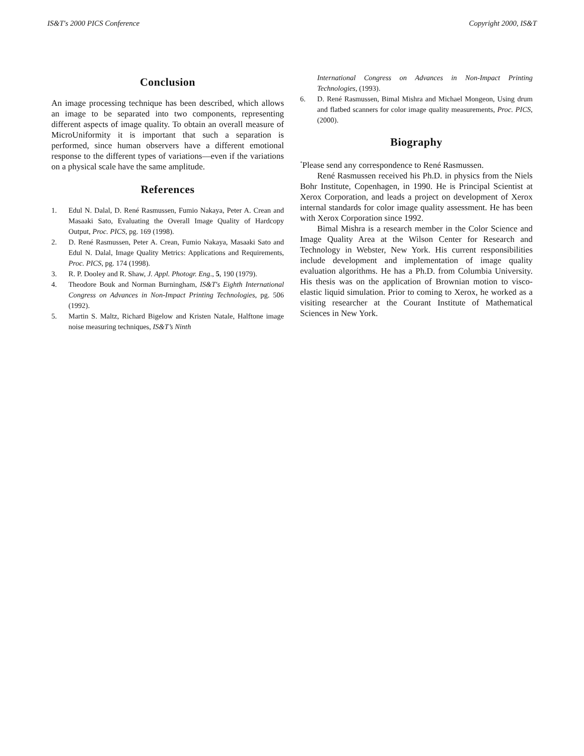IS&T's 2000 PICS Conference Copyright 2000, IS&T
Conclusion
An image processing technique has been described, which allows an image to be separated into two components, representing different aspects of image quality. To obtain an overall measure of MicroUniformity it is important that such a separation is performed, since human observers have a different emotional response to the different types of variations—even if the variations on a physical scale have the same amplitude.
References
1. Edul N. Dalal, D. René Rasmussen, Fumio Nakaya, Peter A. Crean and Masaaki Sato, Evaluating the Overall Image Quality of Hardcopy Output, Proc. PICS, pg. 169 (1998).
2. D. René Rasmussen, Peter A. Crean, Fumio Nakaya, Masaaki Sato and Edul N. Dalal, Image Quality Metrics: Applications and Requirements, Proc. PICS, pg. 174 (1998).
3. R. P. Dooley and R. Shaw, J. Appl. Photogr. Eng., 5, 190 (1979).
4. Theodore Bouk and Norman Burningham, IS&T's Eighth International Congress on Advances in Non-Impact Printing Technologies, pg. 506 (1992).
5. Martin S. Maltz, Richard Bigelow and Kristen Natale, Halftone image noise measuring techniques, IS&T’s Ninth
International Congress on Advances in Non-Impact Printing Technologies, (1993).
6. D. René Rasmussen, Bimal Mishra and Michael Mongeon, Using drum and flatbed scanners for color image quality measurements, Proc. PICS, (2000).
Biography
<sup>*</sup> Please send any correspondence to René Rasmussen.
René Rasmussen received his Ph.D. in physics from the Niels Bohr Institute, Copenhagen, in 1990. He is Principal Scientist at Xerox Corporation, and leads a project on development of Xerox internal standards for color image quality assessment. He has been with Xerox Corporation since 1992.
Bimal Mishra is a research member in the Color Science and Image Quality Area at the Wilson Center for Research and Technology in Webster, New York. His current responsibilities include development and implementation of image quality evaluation algorithms. He has a Ph.D. from Columbia University. His thesis was on the application of Brownian motion to visco-elastic liquid simulation. Prior to coming to Xerox, he worked as a visiting researcher at the Courant Institute of Mathematical Sciences in New York.